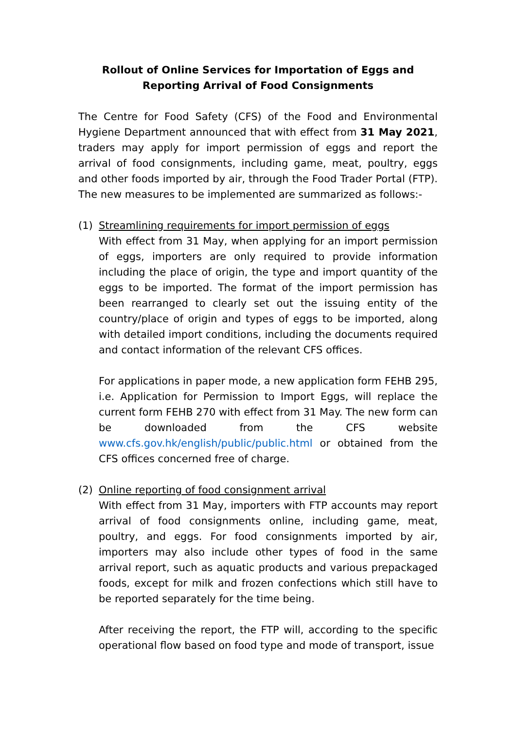Rollout of Online Services for Importation of Eggs and
Reporting Arrival of Food Consignments
The Centre for Food Safety (CFS) of the Food and Environmental Hygiene Department announced that with effect from 31 May 2021, traders may apply for import permission of eggs and report the arrival of food consignments, including game, meat, poultry, eggs and other foods imported by air, through the Food Trader Portal (FTP). The new measures to be implemented are summarized as follows:-
(1) Streamlining requirements for import permission of eggs
With effect from 31 May, when applying for an import permission of eggs, importers are only required to provide information including the place of origin, the type and import quantity of the eggs to be imported. The format of the import permission has been rearranged to clearly set out the issuing entity of the country/place of origin and types of eggs to be imported, along with detailed import conditions, including the documents required and contact information of the relevant CFS offices.
For applications in paper mode, a new application form FEHB 295, i.e. Application for Permission to Import Eggs, will replace the current form FEHB 270 with effect from 31 May. The new form can be downloaded from the CFS website www.cfs.gov.hk/english/public/public.html or obtained from the CFS offices concerned free of charge.
(2) Online reporting of food consignment arrival
With effect from 31 May, importers with FTP accounts may report arrival of food consignments online, including game, meat, poultry, and eggs. For food consignments imported by air, importers may also include other types of food in the same arrival report, such as aquatic products and various prepackaged foods, except for milk and frozen confections which still have to be reported separately for the time being.
After receiving the report, the FTP will, according to the specific operational flow based on food type and mode of transport, issue